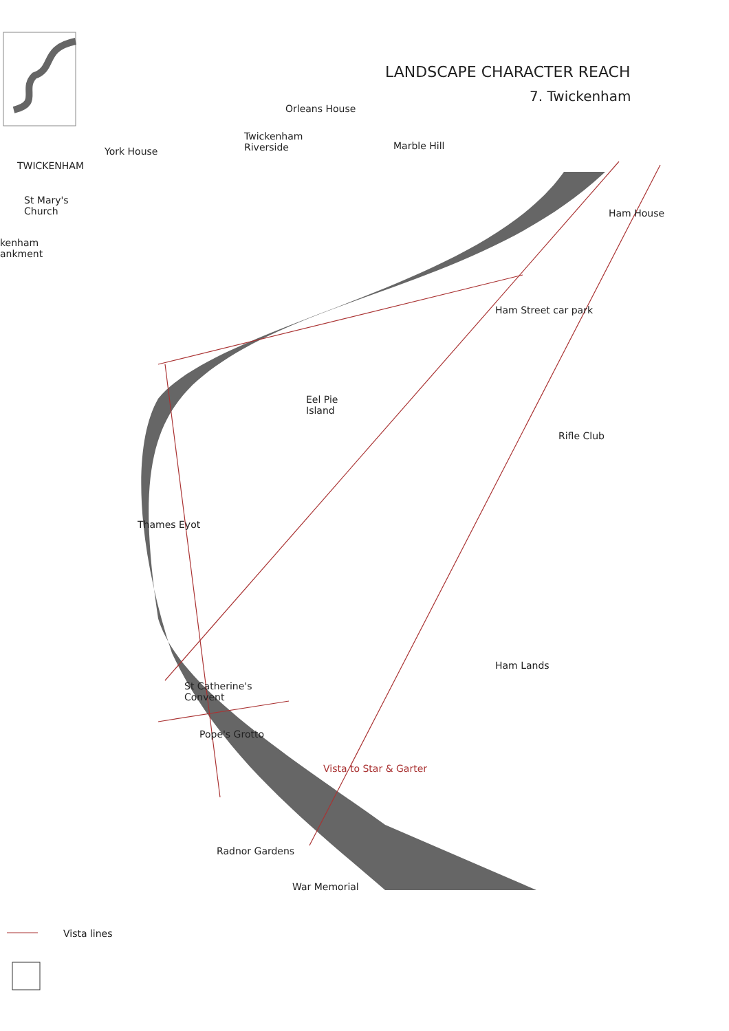LANDSCAPE CHARACTER REACH
7. Twickenham
Orleans House
Twickenham
Riverside
Marble Hill
York House
TWICKENHAM
St Mary's
Church
Ham House
kenham
ankment
Ham Street car park
Eel Pie
Island
Rifle Club
Thames Eyot
Ham Lands
St Catherine's
Convent
Pope's Grotto
Vista to Star & Garter
Radnor Gardens
War Memorial
Vista lines